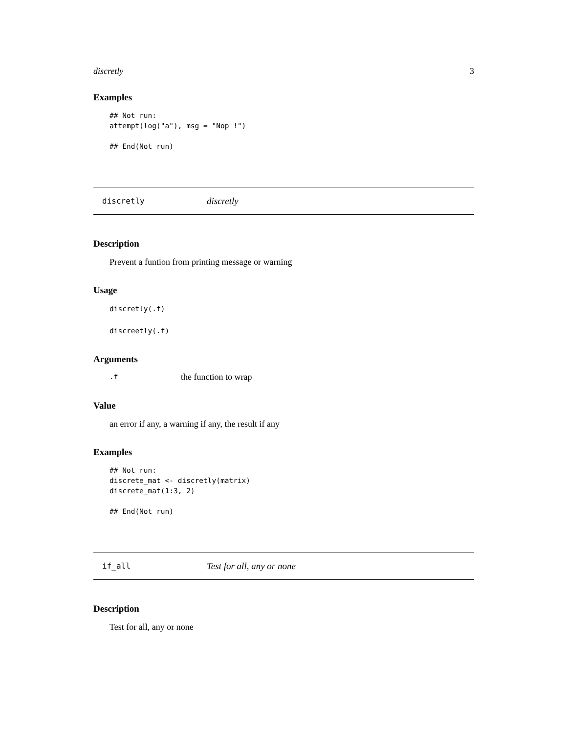discretly 3
Examples
## Not run:
attempt(log("a"), msg = "Nop !")

## End(Not run)
discretly discretly
Description
Prevent a funtion from printing message or warning
Usage
discretly(.f)
discreetly(.f)
Arguments
.f
the function to wrap
Value
an error if any, a warning if any, the result if any
Examples
## Not run:
discrete_mat <- discretly(matrix)
discrete_mat(1:3, 2)

## End(Not run)
if_all Test for all, any or none
Description
Test for all, any or none